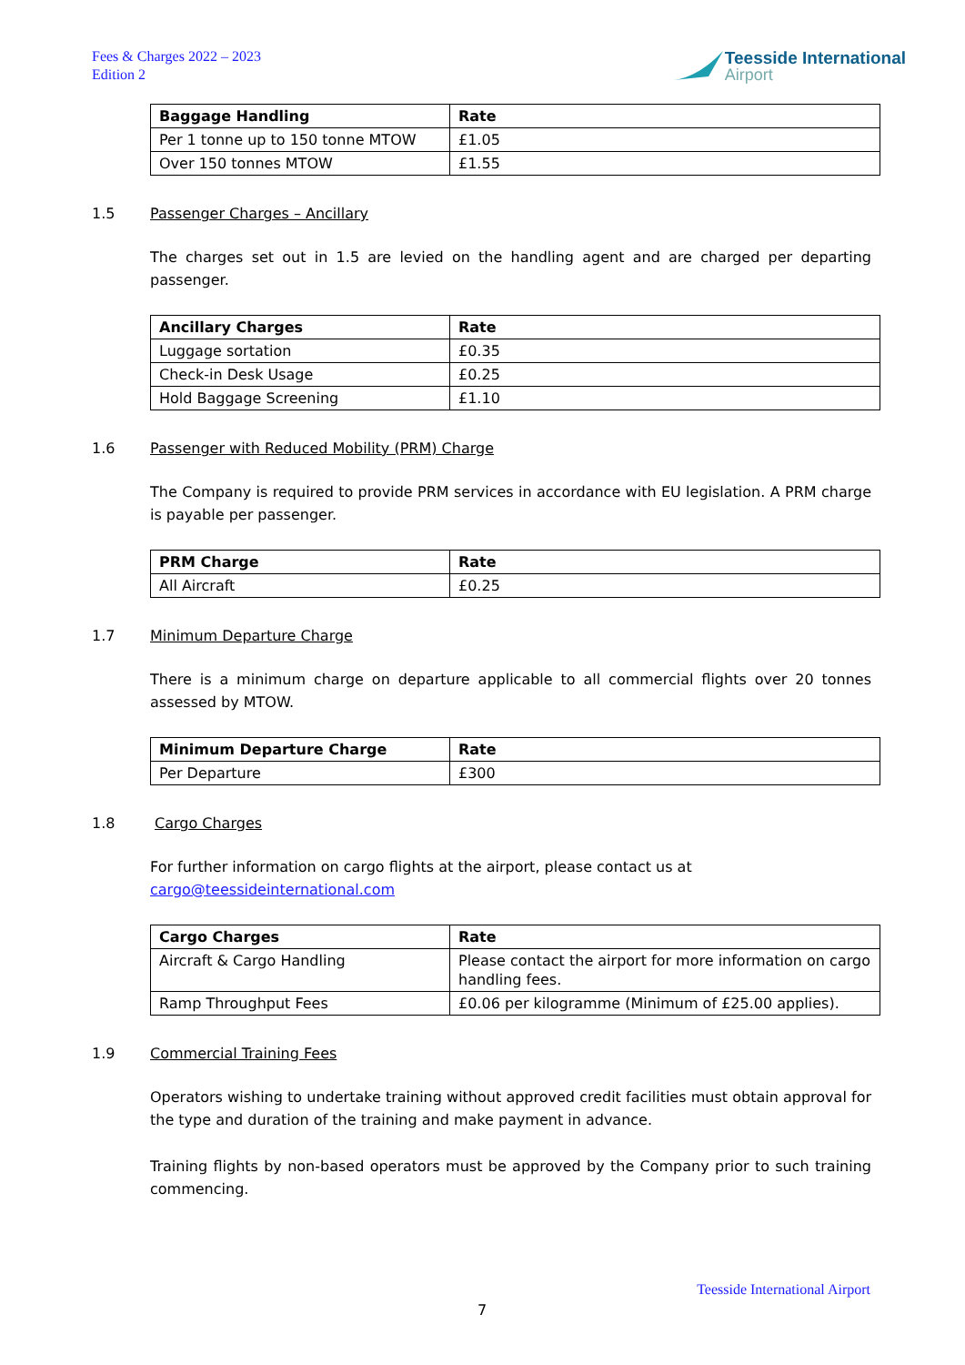Fees & Charges 2022 – 2023
Edition 2
Teesside International
Airport
| Baggage Handling | Rate |
| --- | --- |
| Per 1 tonne up to 150 tonne MTOW | £1.05 |
| Over 150 tonnes MTOW | £1.55 |
1.5 Passenger Charges – Ancillary
The charges set out in 1.5 are levied on the handling agent and are charged per departing passenger.
| Ancillary Charges | Rate |
| --- | --- |
| Luggage sortation | £0.35 |
| Check-in Desk Usage | £0.25 |
| Hold Baggage Screening | £1.10 |
1.6 Passenger with Reduced Mobility (PRM) Charge
The Company is required to provide PRM services in accordance with EU legislation. A PRM charge is payable per passenger.
| PRM Charge | Rate |
| --- | --- |
| All Aircraft | £0.25 |
1.7 Minimum Departure Charge
There is a minimum charge on departure applicable to all commercial flights over 20 tonnes assessed by MTOW.
| Minimum Departure Charge | Rate |
| --- | --- |
| Per Departure | £300 |
1.8 Cargo Charges
For further information on cargo flights at the airport, please contact us at
cargo@teessideinternational.com
| Cargo Charges | Rate |
| --- | --- |
| Aircraft & Cargo Handling | Please contact the airport for more information on cargo handling fees. |
| Ramp Throughput Fees | £0.06 per kilogramme (Minimum of £25.00 applies). |
1.9 Commercial Training Fees
Operators wishing to undertake training without approved credit facilities must obtain approval for the type and duration of the training and make payment in advance.
Training flights by non-based operators must be approved by the Company prior to such training commencing.
Teesside International Airport
7